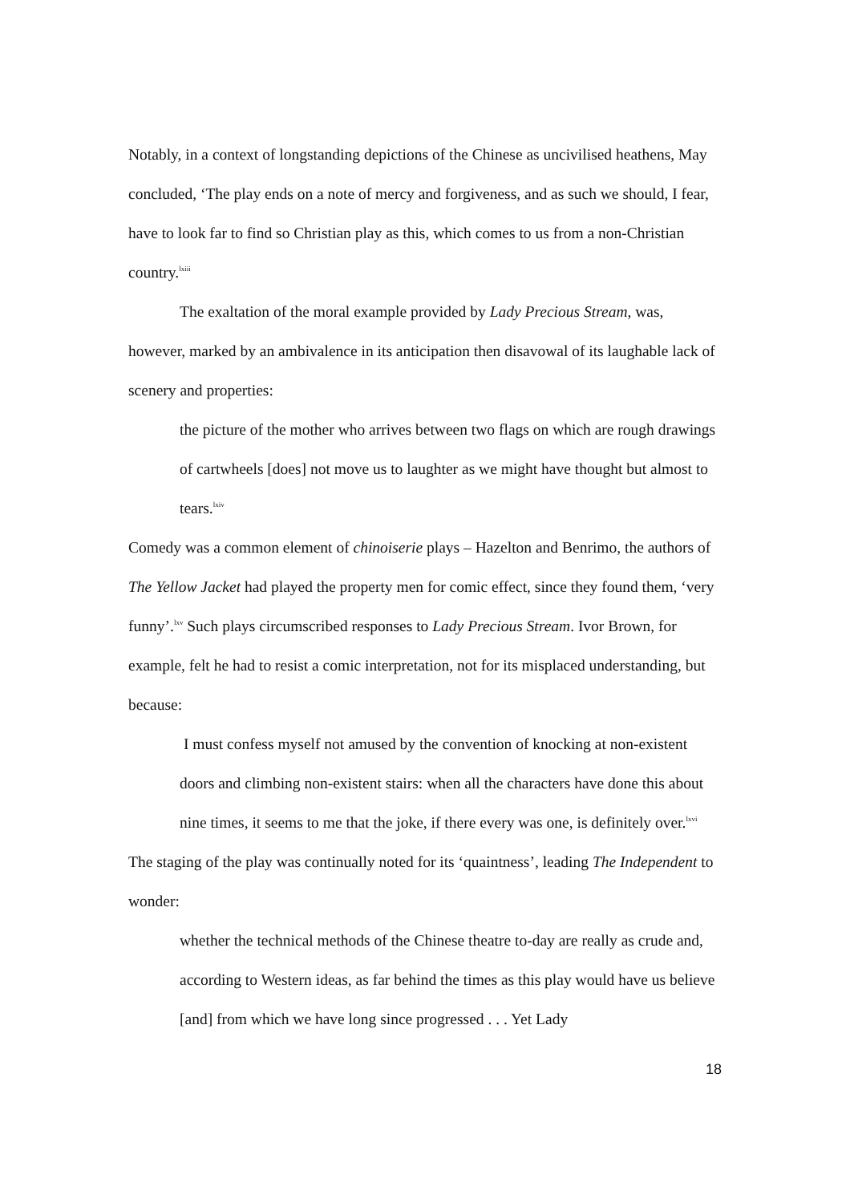Notably, in a context of longstanding depictions of the Chinese as uncivilised heathens, May concluded, ‘The play ends on a note of mercy and forgiveness, and as such we should, I fear, have to look far to find so Christian play as this, which comes to us from a non-Christian country.<sup>lxiii</sup>
The exaltation of the moral example provided by Lady Precious Stream, was, however, marked by an ambivalence in its anticipation then disavowal of its laughable lack of scenery and properties:
the picture of the mother who arrives between two flags on which are rough drawings of cartwheels [does] not move us to laughter as we might have thought but almost to tears.<sup>lxiv</sup>
Comedy was a common element of chinoiserie plays – Hazelton and Benrimo, the authors of The Yellow Jacket had played the property men for comic effect, since they found them, ‘very funny’.<sup>lxv</sup> Such plays circumscribed responses to Lady Precious Stream. Ivor Brown, for example, felt he had to resist a comic interpretation, not for its misplaced understanding, but because:
I must confess myself not amused by the convention of knocking at non-existent doors and climbing non-existent stairs: when all the characters have done this about nine times, it seems to me that the joke, if there every was one, is definitely over.<sup>lxvi</sup>
The staging of the play was continually noted for its ‘quaintness’, leading The Independent to wonder:
whether the technical methods of the Chinese theatre to-day are really as crude and, according to Western ideas, as far behind the times as this play would have us believe [and] from which we have long since progressed . . . Yet Lady
18